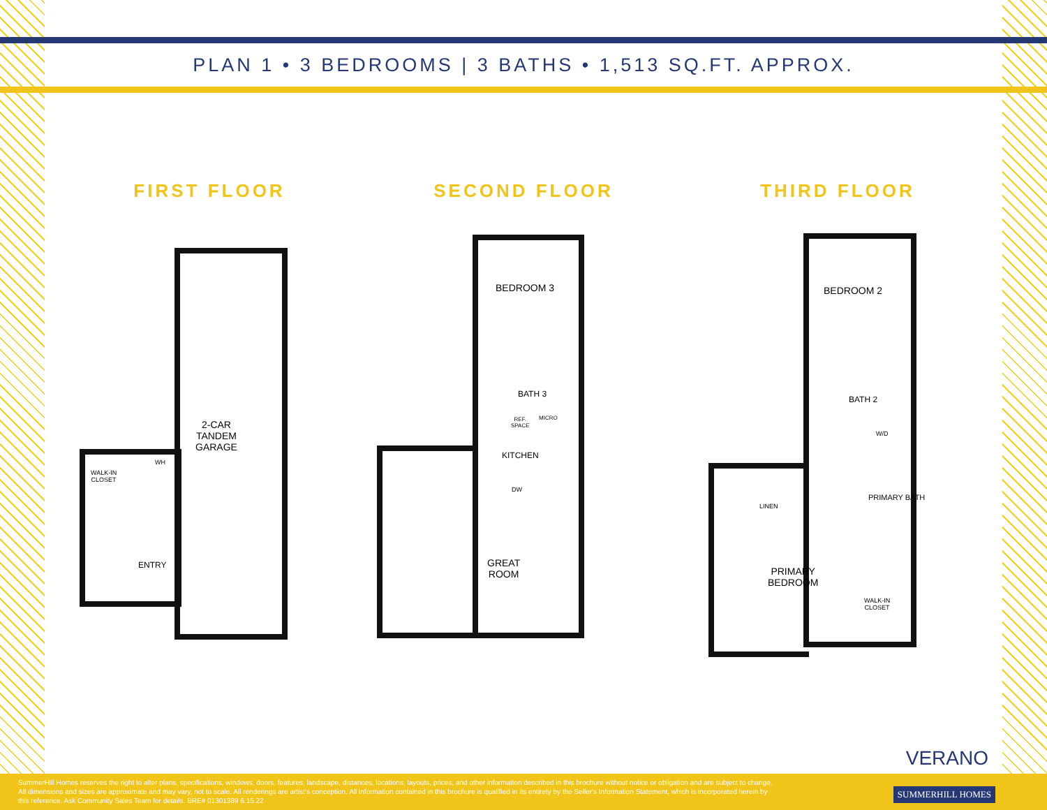PLAN 1 • 3 BEDROOMS | 3 BATHS • 1,513 SQ.FT. APPROX.
FIRST FLOOR SECOND FLOOR THIRD FLOOR
2-CAR
TANDEM
GARAGE
WALK-IN
CLOSET
WH
ENTRY
BEDROOM 3
BATH 3
REF.
SPACE
MICRO
KITCHEN
DW
GREAT
ROOM
BEDROOM 2
BATH 2
W/D
LINEN
PRIMARY BATH
PRIMARY
BEDROOM
WALK-IN
CLOSET
VERANO
SummerHill Homes reserves the right to alter plans, specifications, windows, doors, features, landscape, distances, locations, layouts, prices, and other information described in this brochure without notice or obligation and are subject to change.
All dimensions and sizes are approximate and may vary, not to scale. All renderings are artist's conception. All information contained in this brochure is qualified in its entirety by the Seller's Information Statement, which is incorporated herein by
this reference. Ask Community Sales Team for details. BRE# 01301389 6.15.22
SUMMERHILL HOMES